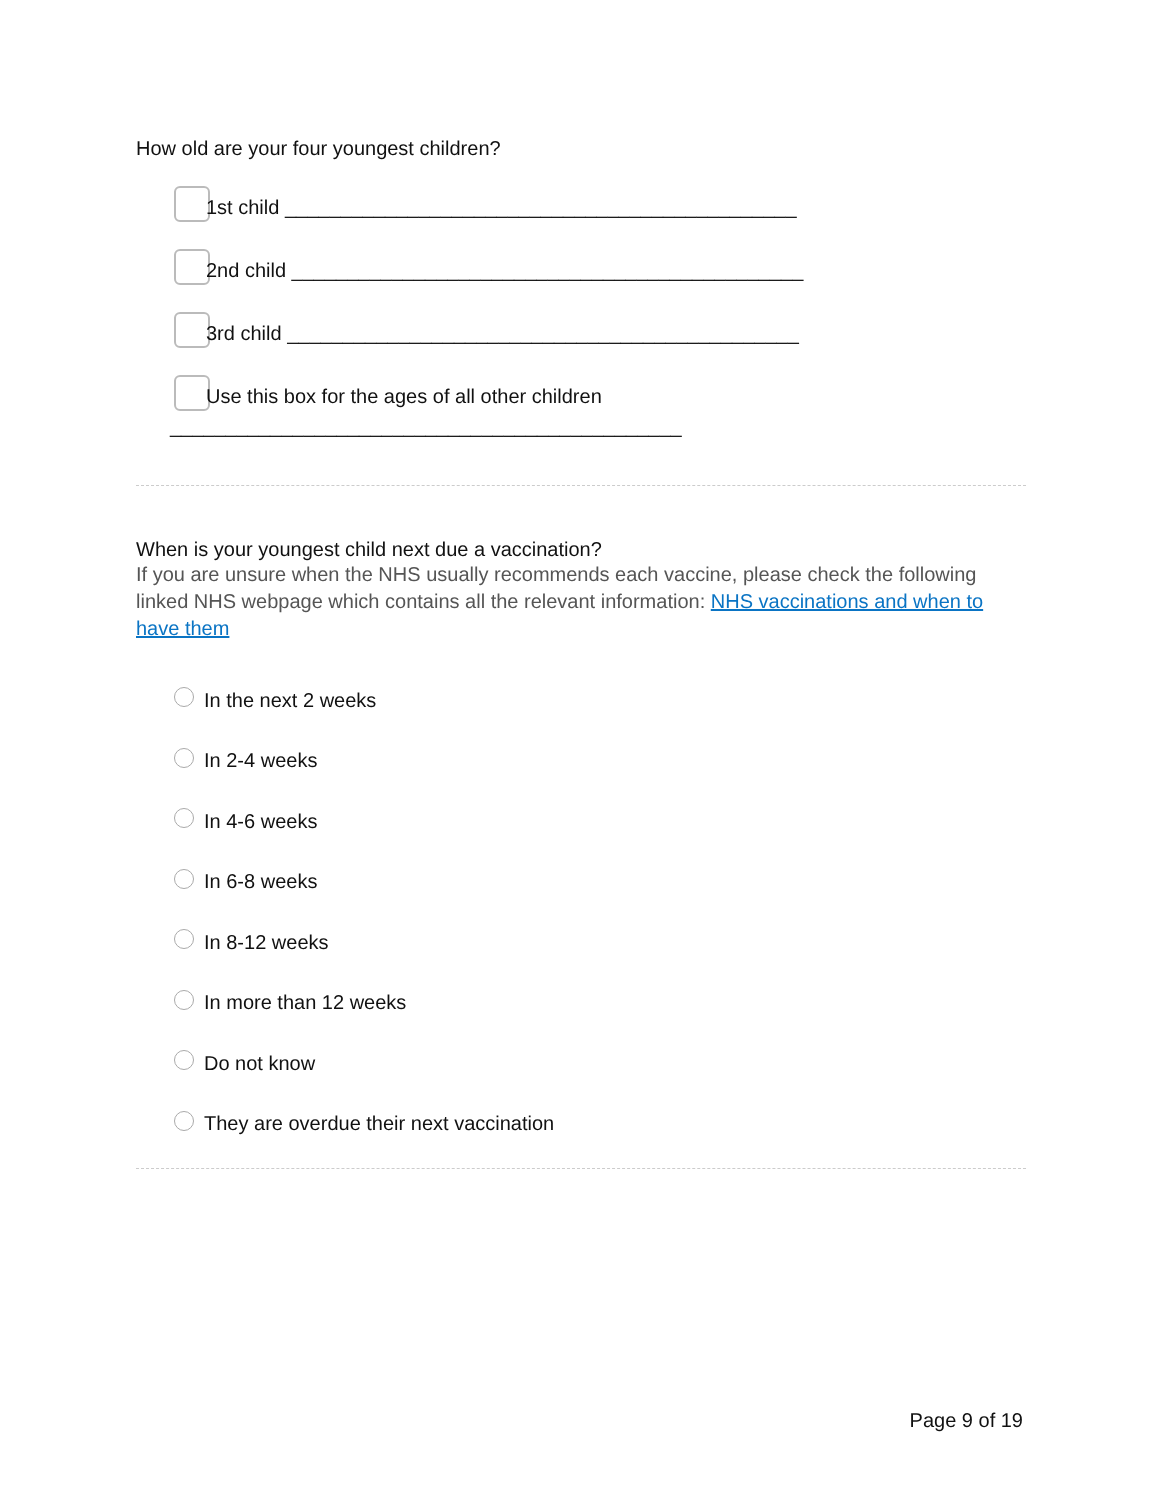How old are your four youngest children?
1st child ______________________________________________
2nd child ______________________________________________
3rd child ______________________________________________
Use this box for the ages of all other children
______________________________________________
When is your youngest child next due a vaccination?
If you are unsure when the NHS usually recommends each vaccine, please check the following linked NHS webpage which contains all the relevant information: NHS vaccinations and when to have them
In the next 2 weeks
In 2-4 weeks
In 4-6 weeks
In 6-8 weeks
In 8-12 weeks
In more than 12 weeks
Do not know
They are overdue their next vaccination
Page 9 of 19